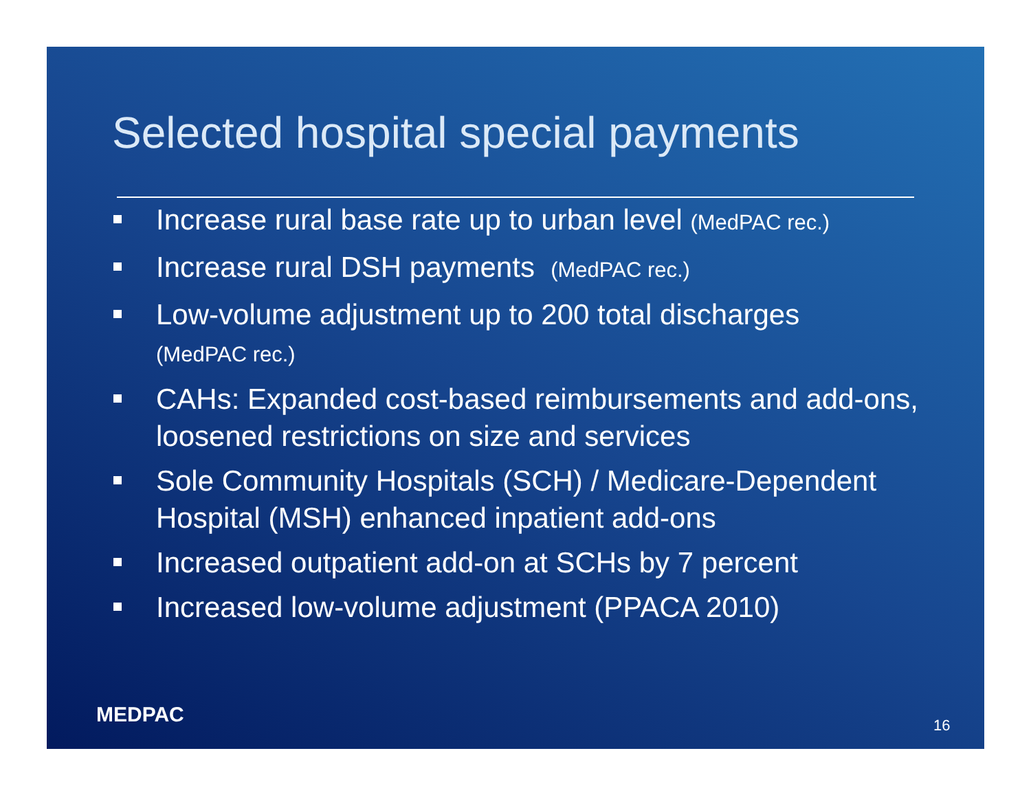Selected hospital special payments
Increase rural base rate up to urban level (MedPAC rec.)
Increase rural DSH payments (MedPAC rec.)
Low-volume adjustment up to 200 total discharges
(MedPAC rec.)
CAHs: Expanded cost-based reimbursements and add-ons, loosened restrictions on size and services
Sole Community Hospitals (SCH) / Medicare-Dependent Hospital (MSH) enhanced inpatient add-ons
Increased outpatient add-on at SCHs by 7 percent
Increased low-volume adjustment (PPACA 2010)
MEDPAC 16